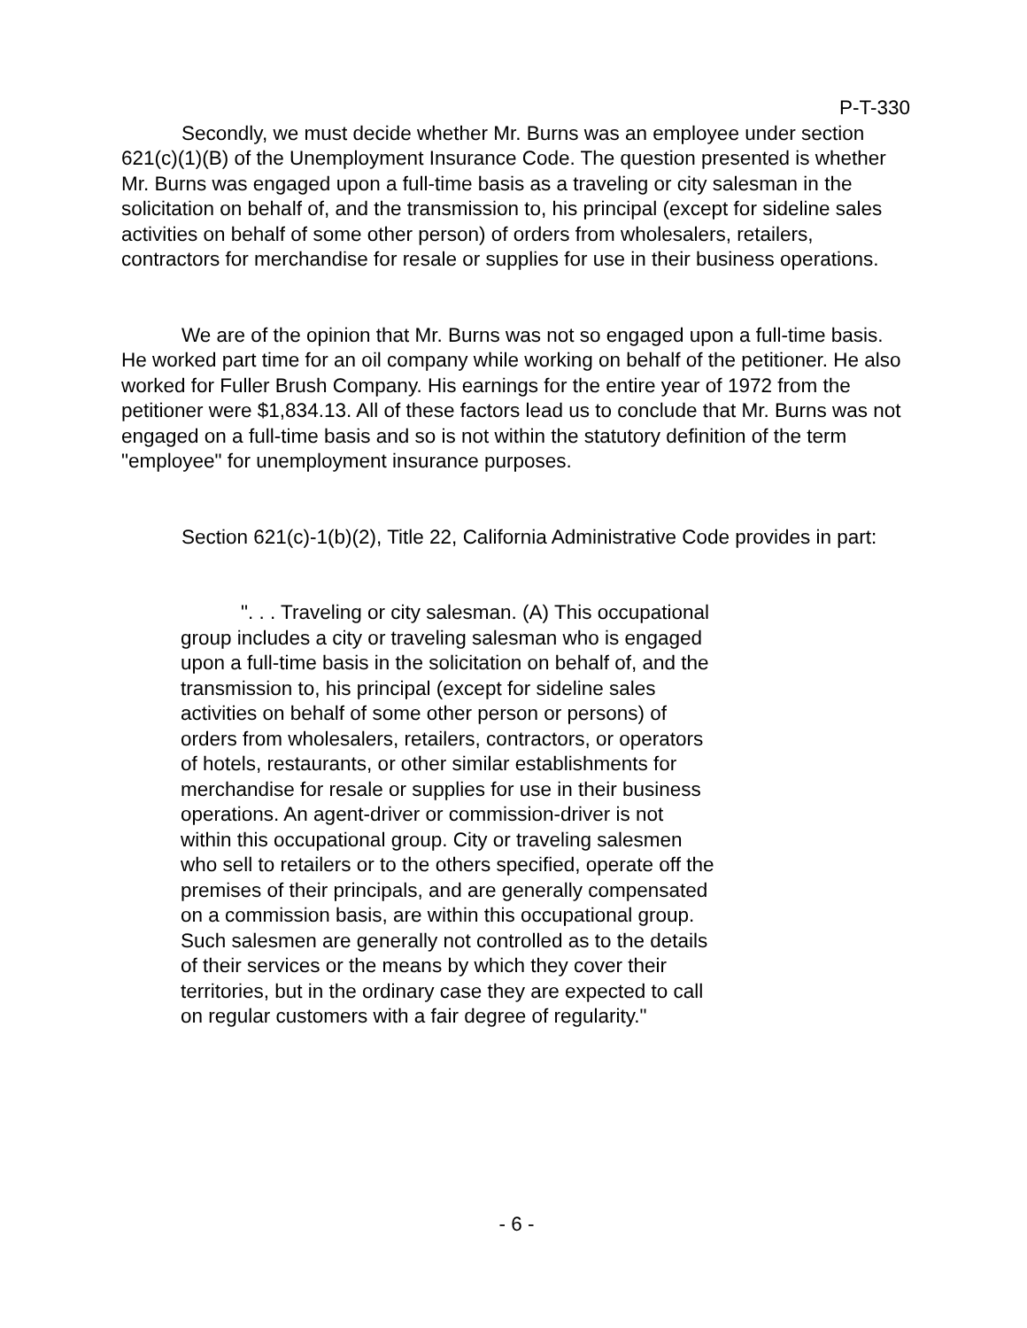P-T-330
Secondly, we must decide whether Mr. Burns was an employee under section 621(c)(1)(B) of the Unemployment Insurance Code. The question presented is whether Mr. Burns was engaged upon a full-time basis as a traveling or city salesman in the solicitation on behalf of, and the transmission to, his principal (except for sideline sales activities on behalf of some other person) of orders from wholesalers, retailers, contractors for merchandise for resale or supplies for use in their business operations.
We are of the opinion that Mr. Burns was not so engaged upon a full-time basis. He worked part time for an oil company while working on behalf of the petitioner. He also worked for Fuller Brush Company. His earnings for the entire year of 1972 from the petitioner were $1,834.13. All of these factors lead us to conclude that Mr. Burns was not engaged on a full-time basis and so is not within the statutory definition of the term "employee" for unemployment insurance purposes.
Section 621(c)-1(b)(2), Title 22, California Administrative Code provides in part:
". . . Traveling or city salesman. (A) This occupational group includes a city or traveling salesman who is engaged upon a full-time basis in the solicitation on behalf of, and the transmission to, his principal (except for sideline sales activities on behalf of some other person or persons) of orders from wholesalers, retailers, contractors, or operators of hotels, restaurants, or other similar establishments for merchandise for resale or supplies for use in their business operations. An agent-driver or commission-driver is not within this occupational group. City or traveling salesmen who sell to retailers or to the others specified, operate off the premises of their principals, and are generally compensated on a commission basis, are within this occupational group. Such salesmen are generally not controlled as to the details of their services or the means by which they cover their territories, but in the ordinary case they are expected to call on regular customers with a fair degree of regularity."
- 6 -